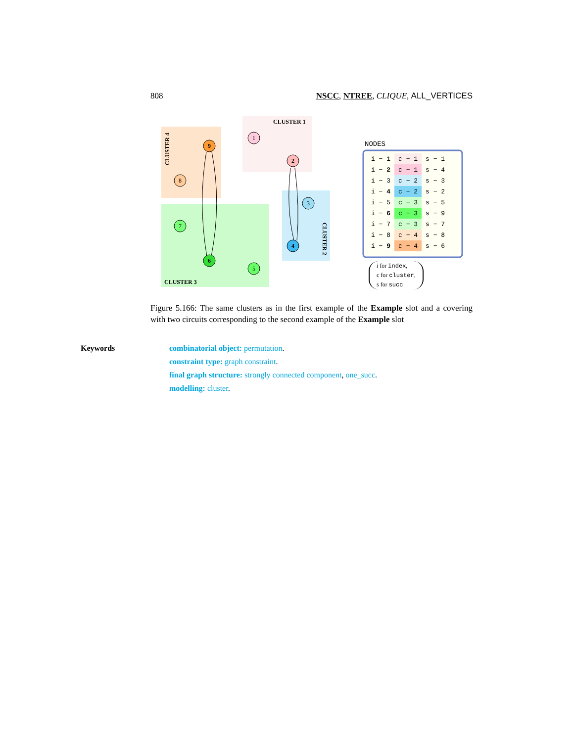808 NSCC, NTREE, CLIQUE, ALL_VERTICES
1
2
3
4
5
6
7
8
9
CLUSTER 1
CLUSTER 3
CLUSTER 4
CLUSTER 2
NODES
| i − 1 | c − 1 | s − 1 |
| i − 2 | c − 1 | s − 4 |
| i − 3 | c − 2 | s − 3 |
| i − 4 | c − 2 | s − 2 |
| i − 5 | c − 3 | s − 5 |
| i − 6 | c − 3 | s − 9 |
| i − 7 | c − 3 | s − 7 |
| i − 8 | c − 4 | s − 8 |
| i − 9 | c − 4 | s − 6 |
i for index,
c for cluster,
s for succ
Figure 5.166: The same clusters as in the first example of the Example slot and a covering with two circuits corresponding to the second example of the Example slot
Keywords combinatorial object: permutation.
constraint type: graph constraint.
final graph structure: strongly connected component, one_succ.
modelling: cluster.